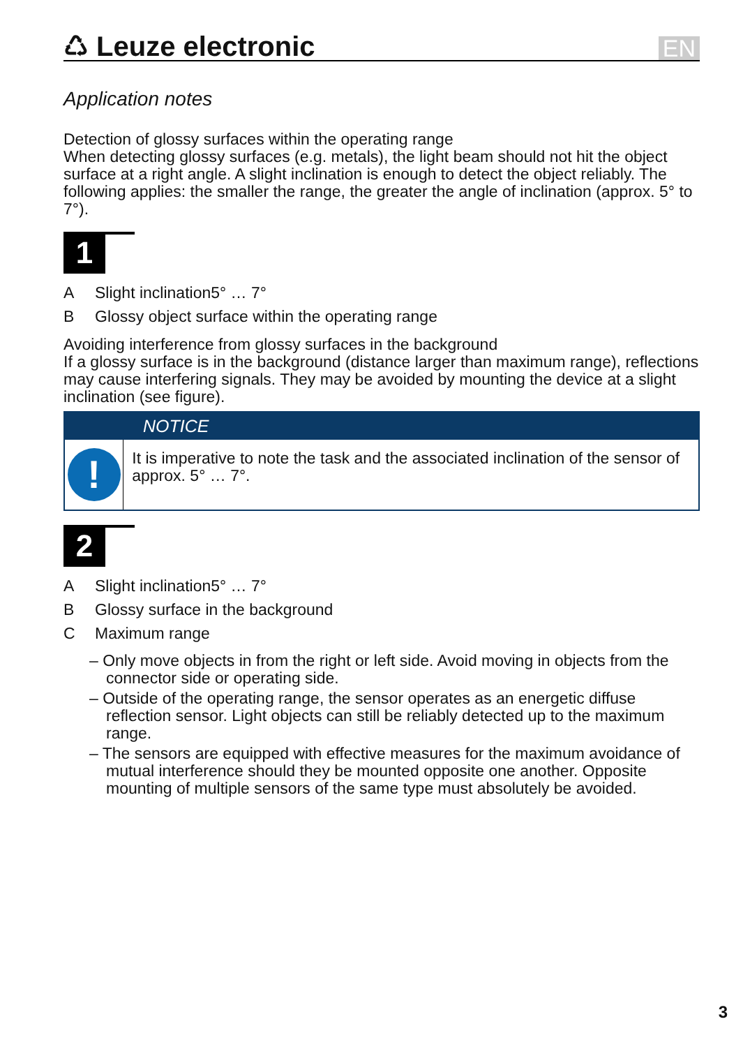♺ Leuze electronic
EN
Application notes
Detection of glossy surfaces within the operating range
When detecting glossy surfaces (e.g. metals), the light beam should not hit the object surface at a right angle. A slight inclination is enough to detect the object reliably. The following applies: the smaller the range, the greater the angle of inclination (approx. 5° to 7°).
1
A Slight inclination5° … 7°
B Glossy object surface within the operating range
Avoiding interference from glossy surfaces in the background
If a glossy surface is in the background (distance larger than maximum range), reflections may cause interfering signals. They may be avoided by mounting the device at a slight inclination (see figure).
NOTICE
!
It is imperative to note the task and the associated inclination of the sensor of approx. 5° … 7°.
2
A Slight inclination5° … 7°
B Glossy surface in the background
C Maximum range
– Only move objects in from the right or left side. Avoid moving in objects from the connector side or operating side.
– Outside of the operating range, the sensor operates as an energetic diffuse reflection sensor. Light objects can still be reliably detected up to the maximum range.
– The sensors are equipped with effective measures for the maximum avoidance of mutual interference should they be mounted opposite one another. Opposite mounting of multiple sensors of the same type must absolutely be avoided.
3